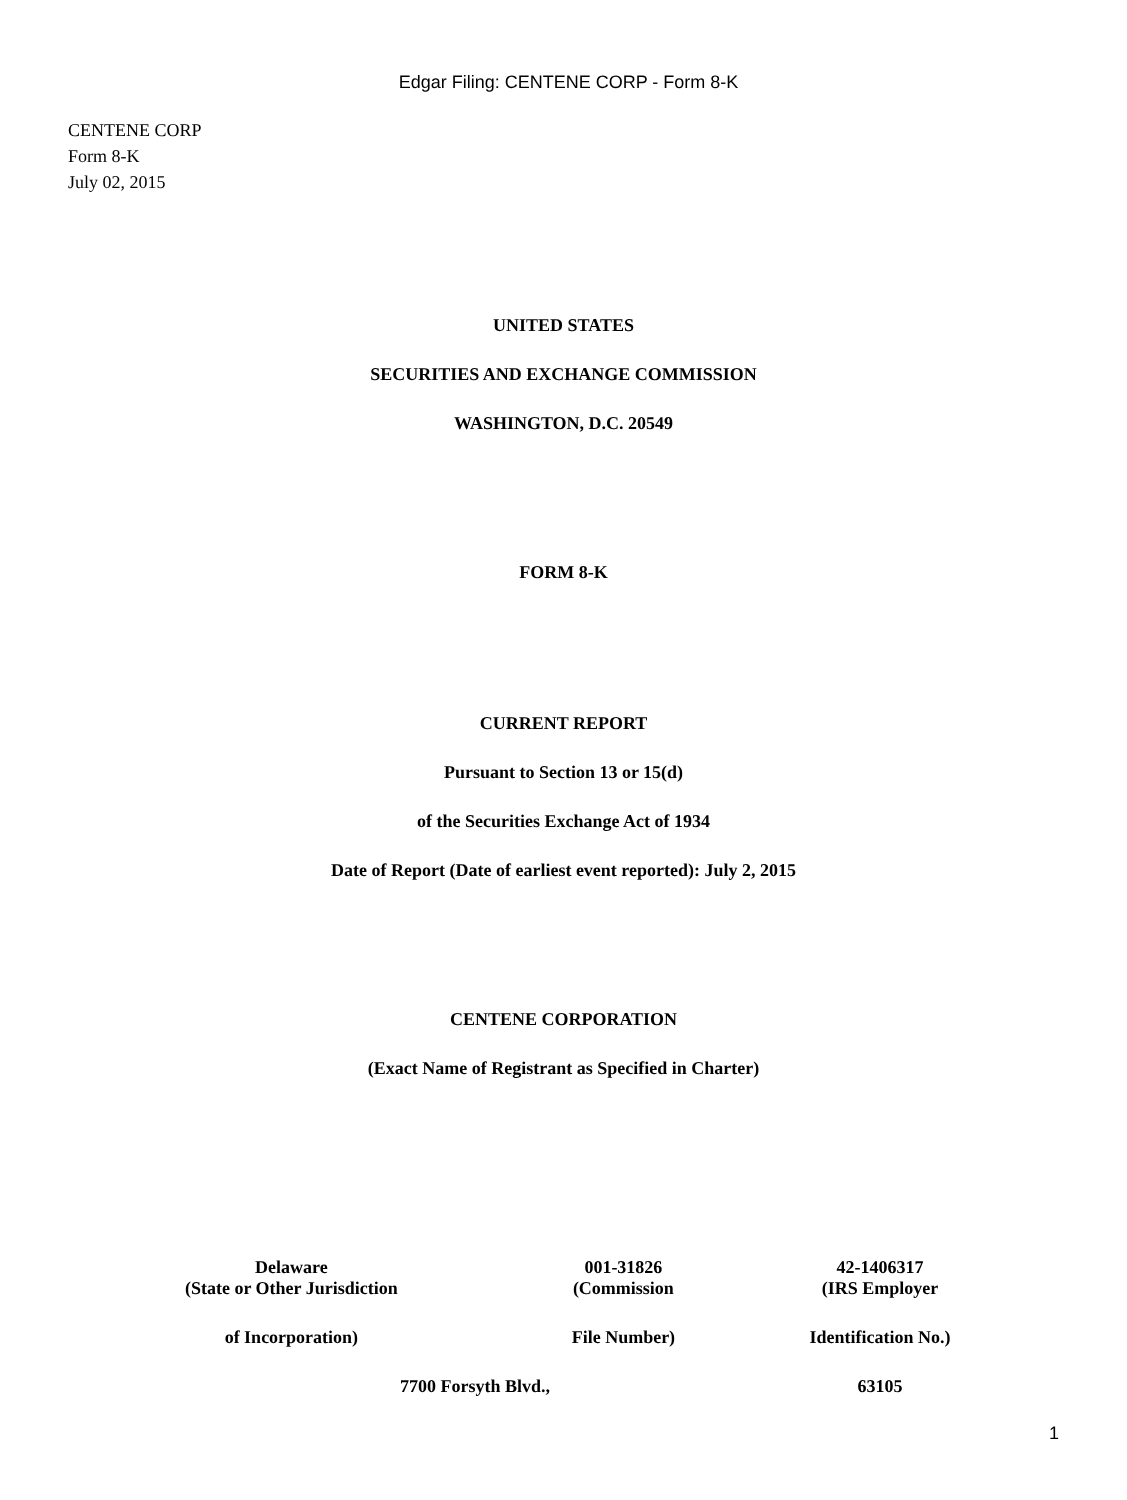Edgar Filing: CENTENE CORP - Form 8-K
CENTENE CORP
Form 8-K
July 02, 2015
UNITED STATES
SECURITIES AND EXCHANGE COMMISSION
WASHINGTON, D.C. 20549
FORM 8-K
CURRENT REPORT
Pursuant to Section 13 or 15(d)
of the Securities Exchange Act of 1934
Date of Report (Date of earliest event reported): July 2, 2015
CENTENE CORPORATION
(Exact Name of Registrant as Specified in Charter)
| Delaware (State or Other Jurisdiction | 001-31826 (Commission | 42-1406317 (IRS Employer |
| of Incorporation) | File Number) | Identification No.) |
| 7700 Forsyth Blvd., | | 63105 |
1